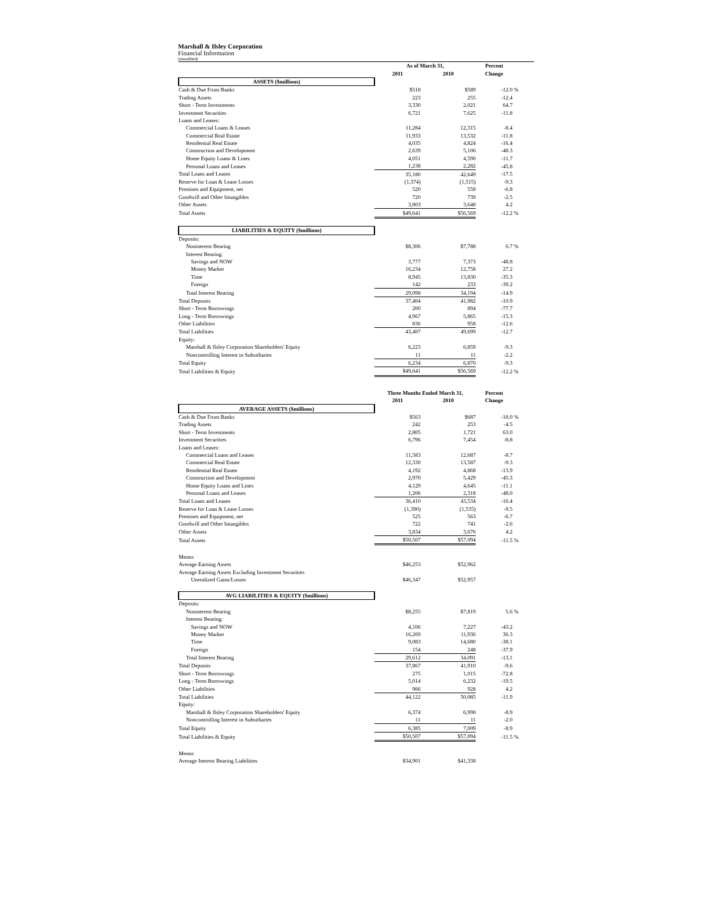Marshall & Ilsley Corporation
Financial Information
(unaudited)
| | As of March 31, | | Percent | |
| | 2011 | 2010 | Change | |
| ASSETS ($millions) | | | | |
| Cash & Due From Banks | $518 | $589 | -12.0 | % |
| Trading Assets | 223 | 255 | -12.4 | |
| Short - Term Investments | 3,330 | 2,021 | 64.7 | |
| Investment Securities | 6,721 | 7,625 | -11.8 | |
| Loans and Leases: | | | | |
| Commercial Loans & Leases | 11,284 | 12,315 | -8.4 | |
| Commercial Real Estate | 11,933 | 13,532 | -11.8 | |
| Residential Real Estate | 4,035 | 4,824 | -16.4 | |
| Construction and Development | 2,639 | 5,106 | -48.3 | |
| Home Equity Loans & Lines | 4,051 | 4,590 | -11.7 | |
| Personal Loans and Leases | 1,238 | 2,282 | -45.8 | |
| Total Loans and Leases | 35,180 | 42,649 | -17.5 | |
| Reserve for Loan & Lease Losses | (1,374) | (1,515) | -9.3 | |
| Premises and Equipment, net | 520 | 558 | -6.8 | |
| Goodwill and Other Intangibles | 720 | 739 | -2.5 | |
| Other Assets | 3,803 | 3,648 | 4.2 | |
| Total Assets | $49,641 | $56,569 | -12.2 | % |
| LIABILITIES & EQUITY ($millions) | | | | |
| Deposits: | | | | |
| Noninterest Bearing | $8,306 | $7,788 | 6.7 | % |
| Interest Bearing: | | | | |
| Savings and NOW | 3,777 | 7,373 | -48.8 | |
| Money Market | 16,234 | 12,758 | 27.2 | |
| Time | 8,945 | 13,830 | -35.3 | |
| Foreign | 142 | 233 | -39.2 | |
| Total Interest Bearing | 29,098 | 34,194 | -14.9 | |
| Total Deposits | 37,404 | 41,982 | -10.9 | |
| Short - Term Borrowings | 200 | 894 | -77.7 | |
| Long - Term Borrowings | 4,967 | 5,865 | -15.3 | |
| Other Liabilities | 836 | 958 | -12.6 | |
| Total Liabilities | 43,407 | 49,699 | -12.7 | |
| Equity: | | | | |
| Marshall & Ilsley Corporation Shareholders' Equity | 6,223 | 6,859 | -9.3 | |
| Noncontrolling Interest in Subsidiaries | 11 | 11 | -2.2 | |
| Total Equity | 6,234 | 6,870 | -9.3 | |
| Total Liabilities & Equity | $49,641 | $56,569 | -12.2 | % |
| | Three Months Ended March 31, | | Percent | |
| | 2011 | 2010 | Change | |
| AVERAGE ASSETS ($millions) | | | | |
| Cash & Due From Banks | $563 | $687 | -18.0 | % |
| Trading Assets | 242 | 253 | -4.5 | |
| Short - Term Investments | 2,805 | 1,721 | 63.0 | |
| Investment Securities | 6,796 | 7,454 | -8.8 | |
| Loans and Leases: | | | | |
| Commercial Loans and Leases | 11,583 | 12,687 | -8.7 | |
| Commercial Real Estate | 12,330 | 13,587 | -9.3 | |
| Residential Real Estate | 4,192 | 4,868 | -13.9 | |
| Construction and Development | 2,970 | 5,429 | -45.3 | |
| Home Equity Loans and Lines | 4,129 | 4,645 | -11.1 | |
| Personal Loans and Leases | 1,206 | 2,318 | -48.0 | |
| Total Loans and Leases | 36,410 | 43,534 | -16.4 | |
| Reserve for Loan & Lease Losses | (1,390) | (1,535) | -9.5 | |
| Premises and Equipment, net | 525 | 563 | -6.7 | |
| Goodwill and Other Intangibles | 722 | 741 | -2.6 | |
| Other Assets | 3,834 | 3,676 | 4.2 | |
| Total Assets | $50,507 | $57,094 | -11.5 | % |
| Memo: | | | | |
| Average Earning Assets | $46,253 | $52,962 | | |
| Average Earning Assets Excluding Investment Securities | | | | |
| Unrealized Gains/Losses | $46,347 | $52,957 | | |
| AVG LIABILITIES & EQUITY ($millions) | | | | |
| Deposits: | | | | |
| Noninterest Bearing | $8,255 | $7,819 | 5.6 | % |
| Interest Bearing: | | | | |
| Savings and NOW | 4,106 | 7,227 | -43.2 | |
| Money Market | 16,269 | 11,936 | 36.3 | |
| Time | 9,083 | 14,680 | -38.1 | |
| Foreign | 154 | 248 | -37.9 | |
| Total Interest Bearing | 29,612 | 34,091 | -13.1 | |
| Total Deposits | 37,867 | 41,910 | -9.6 | |
| Short - Term Borrowings | 275 | 1,015 | -72.8 | |
| Long - Term Borrowings | 5,014 | 6,232 | -19.5 | |
| Other Liabilities | 966 | 928 | 4.2 | |
| Total Liabilities | 44,122 | 50,085 | -11.9 | |
| Equity: | | | | |
| Marshall & Ilsley Corporation Shareholders' Equity | 6,374 | 6,998 | -8.9 | |
| Noncontrolling Interest in Subsidiaries | 11 | 11 | -2.0 | |
| Total Equity | 6,385 | 7,009 | -8.9 | |
| Total Liabilities & Equity | $50,507 | $57,094 | -11.5 | % |
| Memo: | | | | |
| Average Interest Bearing Liabilities | $34,901 | $41,338 | | |